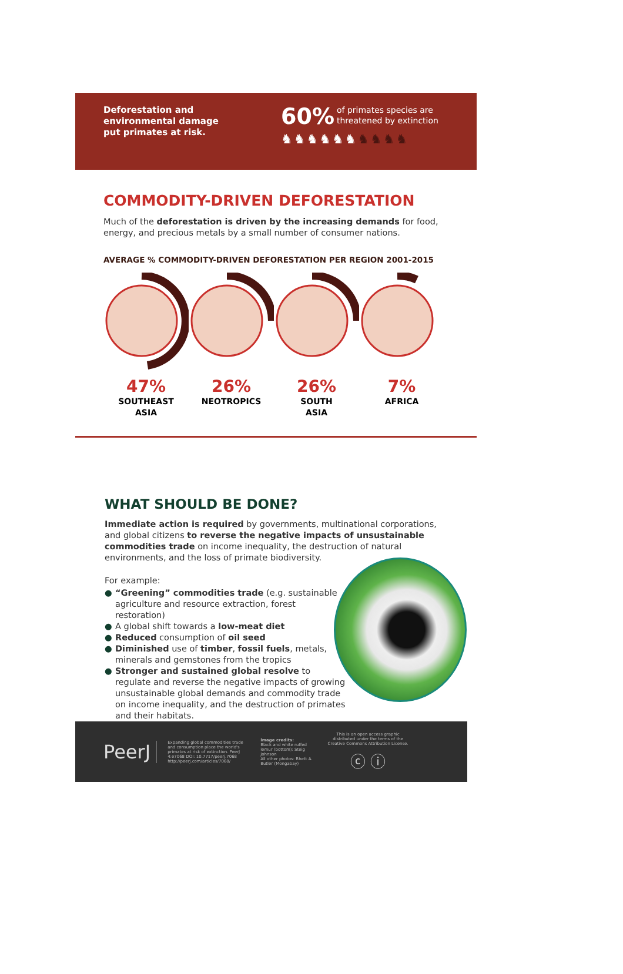Deforestation and
environmental damage
put primates at risk.
60% of primates species are
threatened by extinction
♞♞♞♞♞♞♞♞♞♞
COMMODITY-DRIVEN DEFORESTATION
Much of the deforestation is driven by the increasing demands for food, energy, and precious metals by a small number of consumer nations.
AVERAGE % COMMODITY-DRIVEN DEFORESTATION PER REGION 2001-2015
47%
SOUTHEAST
ASIA
26%
NEOTROPICS
26%
SOUTH
ASIA
7%
AFRICA
WHAT SHOULD BE DONE?
Immediate action is required by governments, multinational corporations, and global citizens to reverse the negative impacts of unsustainable commodities trade on income inequality, the destruction of natural environments, and the loss of primate biodiversity.
For example:
● “Greening” commodities trade (e.g. sustainable agriculture and resource extraction, forest restoration)
● A global shift towards a low-meat diet
● Reduced consumption of oil seed
● Diminished use of timber, fossil fuels, metals, minerals and gemstones from the tropics
● Stronger and sustained global resolve to regulate and reverse the negative impacts of growing unsustainable global demands and commodity trade on income inequality, and the destruction of primates and their habitats.
PeerJ
Expanding global commodities trade and consumption place the world's primates at risk of extinction. PeerJ 4:e7068 DOI: 10.7717/peerj.7068 http://peerj.com/articles/7068/
Image credits:
Black and white ruffed lemur (bottom): Steig Johnson
All other photos: Rhett A. Butler (Mongabay)
This is an open access graphic distributed under the terms of the Creative Commons Attribution License.
ⓒ ⓘ